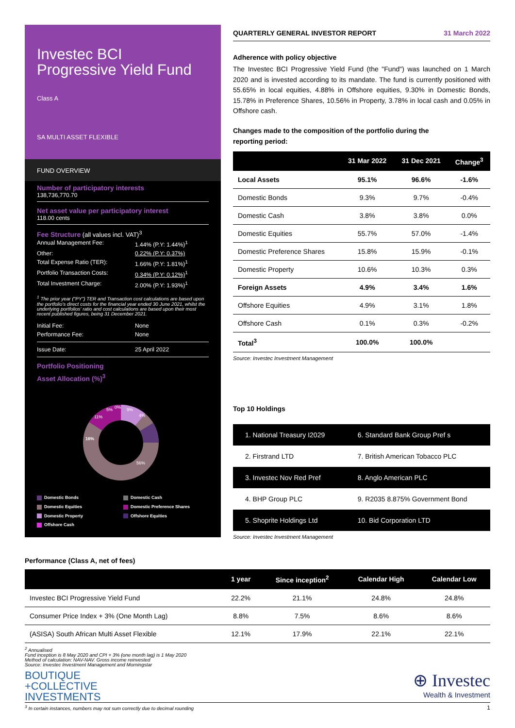Investec BCI
Progressive Yield Fund
Class A
SA MULTI ASSET FLEXIBLE
FUND OVERVIEW
Number of participatory interests
138,736,770.70
Net asset value per participatory interest
118.00 cents
Fee Structure (all values incl. VAT)<sup>3</sup>
Annual Management Fee: 1.44% (P.Y: 1.44%)<sup>1</sup>
Other: 0.22% (P.Y: 0.37%)
Total Expense Ratio (TER): 1.66% (P.Y: 1.81%)<sup>1</sup>
Portfolio Transaction Costs: 0.34% (P.Y: 0.12%)<sup>1</sup>
Total Investment Charge: 2.00% (P.Y: 1.93%)<sup>1</sup>
<sup>1</sup> The prior year ("PY") TER and Transaction cost calculations are based upon the portfolio's direct costs for the financial year ended 30 June 2021, whilst the underlying portfolios' ratio and cost calculations are based upon their most recent published figures, being 31 December 2021.
Initial Fee: None
Performance Fee: None
Issue Date: 25 April 2022
Portfolio Positioning
Asset Allocation (%)<sup>3</sup>
16%
11%
5%
0%
9%
4%
56%
Domestic Bonds Domestic Cash Domestic Equities Domestic Preference Shares Domestic Property Offshore Equities Offshore Cash
QUARTERLY GENERAL INVESTOR REPORT 31 March 2022
Adherence with policy objective
The Investec BCI Progressive Yield Fund (the "Fund") was launched on 1 March 2020 and is invested according to its mandate. The fund is currently positioned with 55.65% in local equities, 4.88% in Offshore equities, 9.30% in Domestic Bonds, 15.78% in Preference Shares, 10.56% in Property, 3.78% in local cash and 0.05% in Offshore cash.
Changes made to the composition of the portfolio during the
reporting period:
| | 31 Mar 2022 | 31 Dec 2021 | Change<sup>3</sup> |
| --- | --- | --- | --- |
| Local Assets | 95.1% | 96.6% | -1.6% |
| Domestic Bonds | 9.3% | 9.7% | -0.4% |
| Domestic Cash | 3.8% | 3.8% | 0.0% |
| Domestic Equities | 55.7% | 57.0% | -1.4% |
| Domestic Preference Shares | 15.8% | 15.9% | -0.1% |
| Domestic Property | 10.6% | 10.3% | 0.3% |
| Foreign Assets | 4.9% | 3.4% | 1.6% |
| Offshore Equities | 4.9% | 3.1% | 1.8% |
| Offshore Cash | 0.1% | 0.3% | -0.2% |
| Total<sup>3</sup> | 100.0% | 100.0% | |
Source: Investec Investment Management
Top 10 Holdings
| 1. National Treasury I2029 | 6. Standard Bank Group Pref s |
| 2. Firstrand LTD | 7. British American Tobacco PLC |
| 3. Investec Nov Red Pref | 8. Anglo American PLC |
| 4. BHP Group PLC | 9. R2035 8.875% Government Bond |
| 5. Shoprite Holdings Ltd | 10. Bid Corporation LTD |
Source: Investec Investment Management
Performance (Class A, net of fees)
| | 1 year | Since inception<sup>2</sup> | Calendar High | Calendar Low |
| --- | --- | --- | --- | --- |
| Investec BCI Progressive Yield Fund | 22.2% | 21.1% | 24.8% | 24.8% |
| Consumer Price Index + 3% (One Month Lag) | 8.8% | 7.5% | 8.6% | 8.6% |
| (ASISA) South African Multi Asset Flexible | 12.1% | 17.9% | 22.1% | 22.1% |
<sup>2</sup> Annualised
Fund inception is 8 May 2020 and CPI + 3% (one month lag) is 1 May 2020
Method of calculation: NAV-NAV. Gross income reinvested
Source: Investec Investment Management and Morningstar
BOUTIQUE
+COLLECTIVE
INVESTMENTS
⊕ Investec
Wealth & Investment
<sup>3</sup> In certain instances, numbers may not sum correctly due to decimal rounding 1